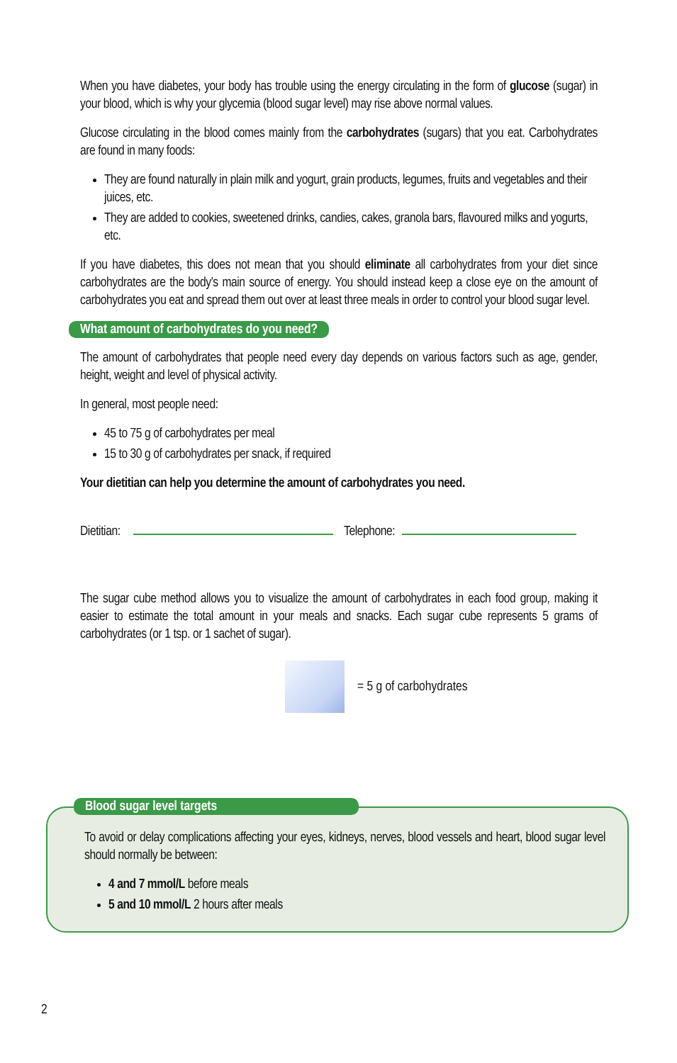When you have diabetes, your body has trouble using the energy circulating in the form of glucose (sugar) in your blood, which is why your glycemia (blood sugar level) may rise above normal values.
Glucose circulating in the blood comes mainly from the carbohydrates (sugars) that you eat. Carbohydrates are found in many foods:
They are found naturally in plain milk and yogurt, grain products, legumes, fruits and vegetables and their juices, etc.
They are added to cookies, sweetened drinks, candies, cakes, granola bars, flavoured milks and yogurts, etc.
If you have diabetes, this does not mean that you should eliminate all carbohydrates from your diet since carbohydrates are the body’s main source of energy. You should instead keep a close eye on the amount of carbohydrates you eat and spread them out over at least three meals in order to control your blood sugar level.
What amount of carbohydrates do you need?
The amount of carbohydrates that people need every day depends on various factors such as age, gender, height, weight and level of physical activity.
In general, most people need:
45 to 75 g of carbohydrates per meal
15 to 30 g of carbohydrates per snack, if required
Your dietitian can help you determine the amount of carbohydrates you need.
Dietitian: Telephone:
The sugar cube method allows you to visualize the amount of carbohydrates in each food group, making it easier to estimate the total amount in your meals and snacks. Each sugar cube represents 5 grams of carbohydrates (or 1 tsp. or 1 sachet of sugar).
= 5 g of carbohydrates
Blood sugar level targets
To avoid or delay complications affecting your eyes, kidneys, nerves, blood vessels and heart, blood sugar level should normally be between:
4 and 7 mmol/L before meals
5 and 10 mmol/L 2 hours after meals
2